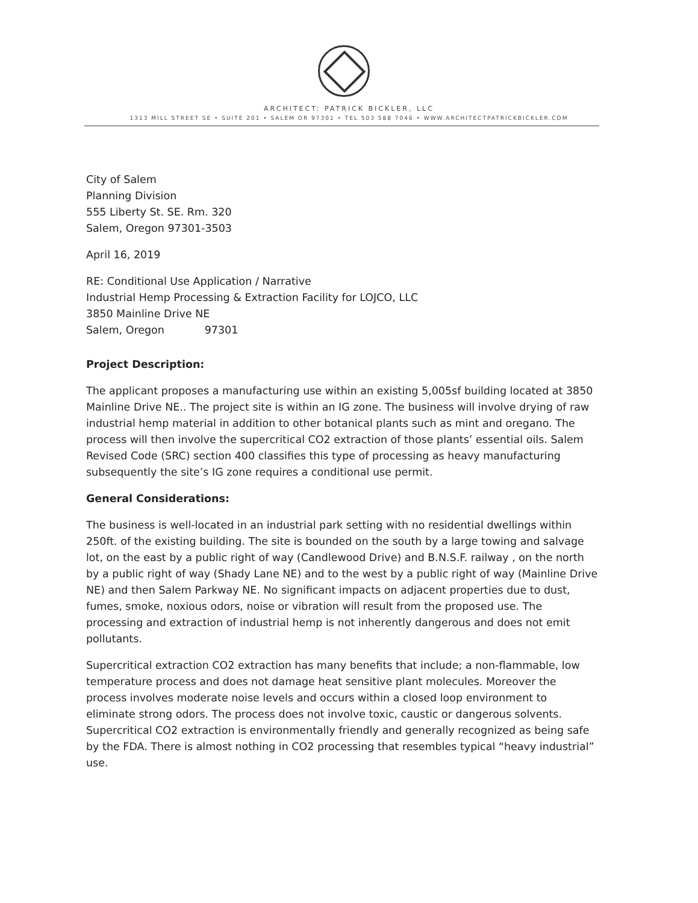ARCHITECT: PATRICK BICKLER, LLC
1313 MILL STREET SE • SUITE 201 • SALEM OR 97301 • TEL 503 588 7046 • WWW.ARCHITECTPATRICKBICKLER.COM
City of Salem
Planning Division
555 Liberty St. SE. Rm. 320
Salem, Oregon 97301-3503
April 16, 2019
RE: Conditional Use Application / Narrative
Industrial Hemp Processing & Extraction Facility for LOJCO, LLC
3850 Mainline Drive NE
Salem, Oregon 97301
Project Description:
The applicant proposes a manufacturing use within an existing 5,005sf building located at 3850 Mainline Drive NE.. The project site is within an IG zone. The business will involve drying of raw industrial hemp material in addition to other botanical plants such as mint and oregano. The process will then involve the supercritical CO2 extraction of those plants’ essential oils. Salem Revised Code (SRC) section 400 classifies this type of processing as heavy manufacturing subsequently the site’s IG zone requires a conditional use permit.
General Considerations:
The business is well-located in an industrial park setting with no residential dwellings within 250ft. of the existing building. The site is bounded on the south by a large towing and salvage lot, on the east by a public right of way (Candlewood Drive) and B.N.S.F. railway , on the north by a public right of way (Shady Lane NE) and to the west by a public right of way (Mainline Drive NE) and then Salem Parkway NE. No significant impacts on adjacent properties due to dust, fumes, smoke, noxious odors, noise or vibration will result from the proposed use. The processing and extraction of industrial hemp is not inherently dangerous and does not emit pollutants.
Supercritical extraction CO2 extraction has many benefits that include; a non-flammable, low temperature process and does not damage heat sensitive plant molecules. Moreover the process involves moderate noise levels and occurs within a closed loop environment to eliminate strong odors. The process does not involve toxic, caustic or dangerous solvents. Supercritical CO2 extraction is environmentally friendly and generally recognized as being safe by the FDA. There is almost nothing in CO2 processing that resembles typical “heavy industrial” use.